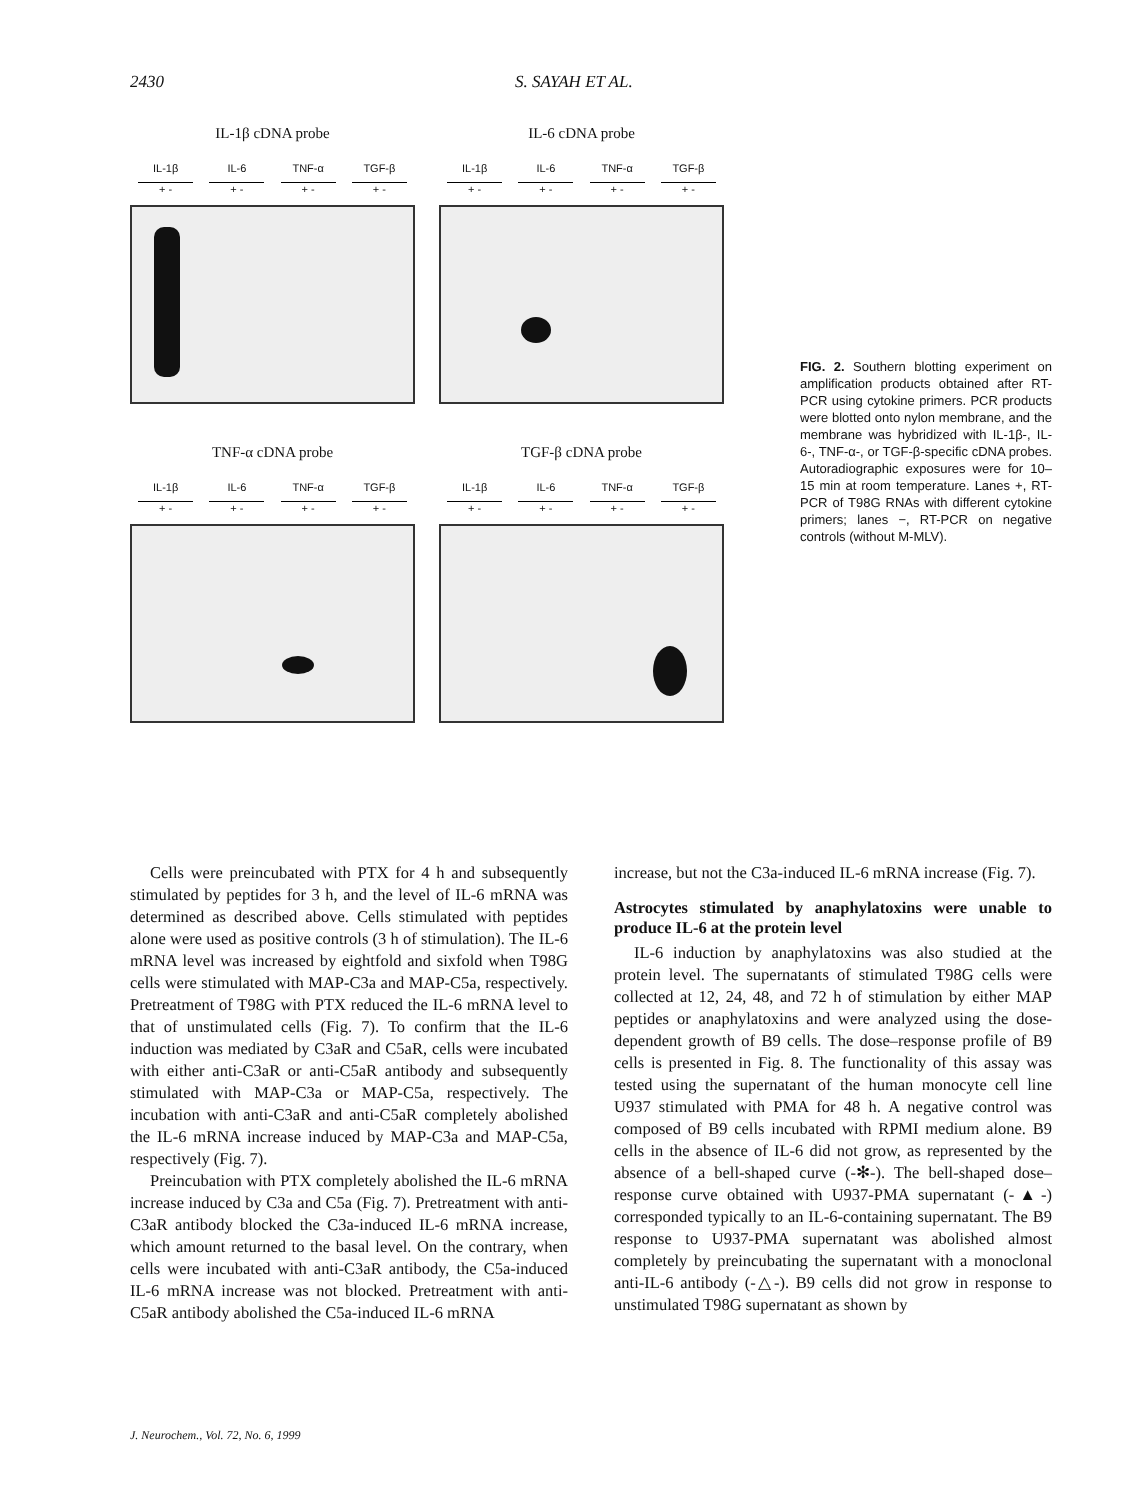2430 S. SAYAH ET AL.
IL-1β cDNA probe
IL-1β IL-6 TNF-α TGF-β
+ - + - + - + -
IL-6 cDNA probe
IL-1β IL-6 TNF-α TGF-β
+ - + - + - + -
TNF-α cDNA probe
IL-1β IL-6 TNF-α TGF-β
+ - + - + - + -
TGF-β cDNA probe
IL-1β IL-6 TNF-α TGF-β
+ - + - + - + -
FIG. 2. Southern blotting experiment on amplification products obtained after RT-PCR using cytokine primers. PCR products were blotted onto nylon membrane, and the membrane was hybridized with IL-1β-, IL-6-, TNF-α-, or TGF-β-specific cDNA probes. Autoradiographic exposures were for 10–15 min at room temperature. Lanes +, RT-PCR of T98G RNAs with different cytokine primers; lanes −, RT-PCR on negative controls (without M-MLV).
Cells were preincubated with PTX for 4 h and subsequently stimulated by peptides for 3 h, and the level of IL-6 mRNA was determined as described above. Cells stimulated with peptides alone were used as positive controls (3 h of stimulation). The IL-6 mRNA level was increased by eightfold and sixfold when T98G cells were stimulated with MAP-C3a and MAP-C5a, respectively. Pretreatment of T98G with PTX reduced the IL-6 mRNA level to that of unstimulated cells (Fig. 7). To confirm that the IL-6 induction was mediated by C3aR and C5aR, cells were incubated with either anti-C3aR or anti-C5aR antibody and subsequently stimulated with MAP-C3a or MAP-C5a, respectively. The incubation with anti-C3aR and anti-C5aR completely abolished the IL-6 mRNA increase induced by MAP-C3a and MAP-C5a, respectively (Fig. 7).
Preincubation with PTX completely abolished the IL-6 mRNA increase induced by C3a and C5a (Fig. 7). Pretreatment with anti-C3aR antibody blocked the C3a-induced IL-6 mRNA increase, which amount returned to the basal level. On the contrary, when cells were incubated with anti-C3aR antibody, the C5a-induced IL-6 mRNA increase was not blocked. Pretreatment with anti-C5aR antibody abolished the C5a-induced IL-6 mRNA
increase, but not the C3a-induced IL-6 mRNA increase (Fig. 7).
Astrocytes stimulated by anaphylatoxins were unable to produce IL-6 at the protein level
IL-6 induction by anaphylatoxins was also studied at the protein level. The supernatants of stimulated T98G cells were collected at 12, 24, 48, and 72 h of stimulation by either MAP peptides or anaphylatoxins and were analyzed using the dose-dependent growth of B9 cells. The dose–response profile of B9 cells is presented in Fig. 8. The functionality of this assay was tested using the supernatant of the human monocyte cell line U937 stimulated with PMA for 48 h. A negative control was composed of B9 cells incubated with RPMI medium alone. B9 cells in the absence of IL-6 did not grow, as represented by the absence of a bell-shaped curve (-✻-). The bell-shaped dose–response curve obtained with U937-PMA supernatant (-▲-) corresponded typically to an IL-6-containing supernatant. The B9 response to U937-PMA supernatant was abolished almost completely by preincubating the supernatant with a monoclonal anti-IL-6 antibody (-△-). B9 cells did not grow in response to unstimulated T98G supernatant as shown by
J. Neurochem., Vol. 72, No. 6, 1999